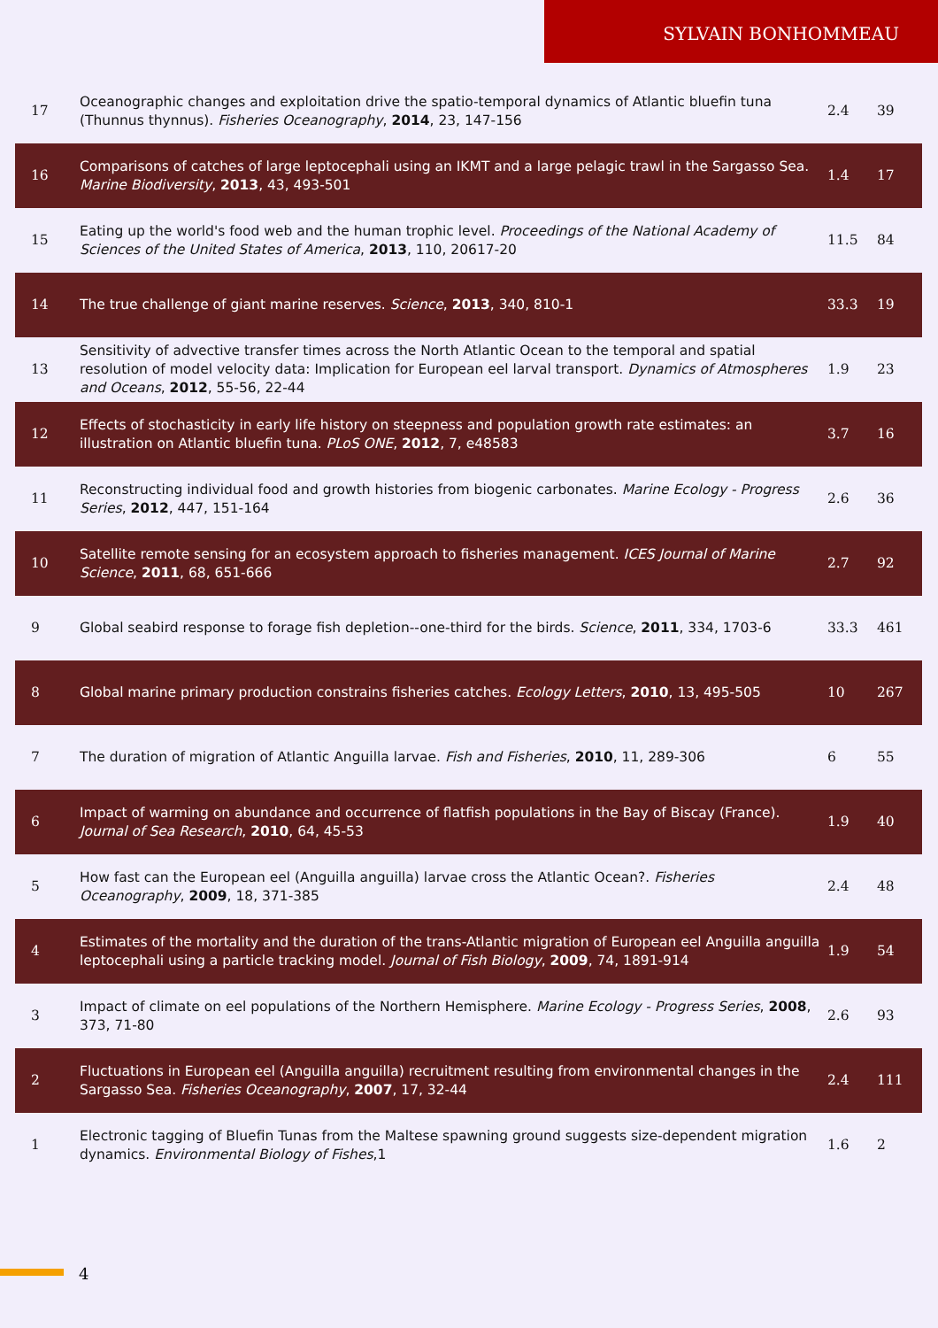SYLVAIN BONHOMMEAU
| 17 | Oceanographic changes and exploitation drive the spatio-temporal dynamics of Atlantic bluefin tuna (Thunnus thynnus). Fisheries Oceanography , 2014 , 23, 147-156 | 2.4 | 39 |
| 16 | Comparisons of catches of large leptocephali using an IKMT and a large pelagic trawl in the Sargasso Sea. Marine Biodiversity , 2013 , 43, 493-501 | 1.4 | 17 |
| 15 | Eating up the world's food web and the human trophic level. Proceedings of the National Academy of Sciences of the United States of America , 2013 , 110, 20617-20 | 11.5 | 84 |
| 14 | The true challenge of giant marine reserves. Science , 2013 , 340, 810-1 | 33.3 | 19 |
| 13 | Sensitivity of advective transfer times across the North Atlantic Ocean to the temporal and spatial resolution of model velocity data: Implication for European eel larval transport. Dynamics of Atmospheres and Oceans , 2012 , 55-56, 22-44 | 1.9 | 23 |
| 12 | Effects of stochasticity in early life history on steepness and population growth rate estimates: an illustration on Atlantic bluefin tuna. PLoS ONE , 2012 , 7, e48583 | 3.7 | 16 |
| 11 | Reconstructing individual food and growth histories from biogenic carbonates. Marine Ecology - Progress Series , 2012 , 447, 151-164 | 2.6 | 36 |
| 10 | Satellite remote sensing for an ecosystem approach to fisheries management. ICES Journal of Marine Science , 2011 , 68, 651-666 | 2.7 | 92 |
| 9 | Global seabird response to forage fish depletion--one-third for the birds. Science , 2011 , 334, 1703-6 | 33.3 | 461 |
| 8 | Global marine primary production constrains fisheries catches. Ecology Letters , 2010 , 13, 495-505 | 10 | 267 |
| 7 | The duration of migration of Atlantic Anguilla larvae. Fish and Fisheries , 2010 , 11, 289-306 | 6 | 55 |
| 6 | Impact of warming on abundance and occurrence of flatfish populations in the Bay of Biscay (France). Journal of Sea Research , 2010 , 64, 45-53 | 1.9 | 40 |
| 5 | How fast can the European eel (Anguilla anguilla) larvae cross the Atlantic Ocean?. Fisheries Oceanography , 2009 , 18, 371-385 | 2.4 | 48 |
| 4 | Estimates of the mortality and the duration of the trans-Atlantic migration of European eel Anguilla anguilla leptocephali using a particle tracking model. Journal of Fish Biology , 2009 , 74, 1891-914 | 1.9 | 54 |
| 3 | Impact of climate on eel populations of the Northern Hemisphere. Marine Ecology - Progress Series , 2008 , 373, 71-80 | 2.6 | 93 |
| 2 | Fluctuations in European eel (Anguilla anguilla) recruitment resulting from environmental changes in the Sargasso Sea. Fisheries Oceanography , 2007 , 17, 32-44 | 2.4 | 111 |
| 1 | Electronic tagging of Bluefin Tunas from the Maltese spawning ground suggests size-dependent migration dynamics. Environmental Biology of Fishes ,1 | 1.6 | 2 |
4